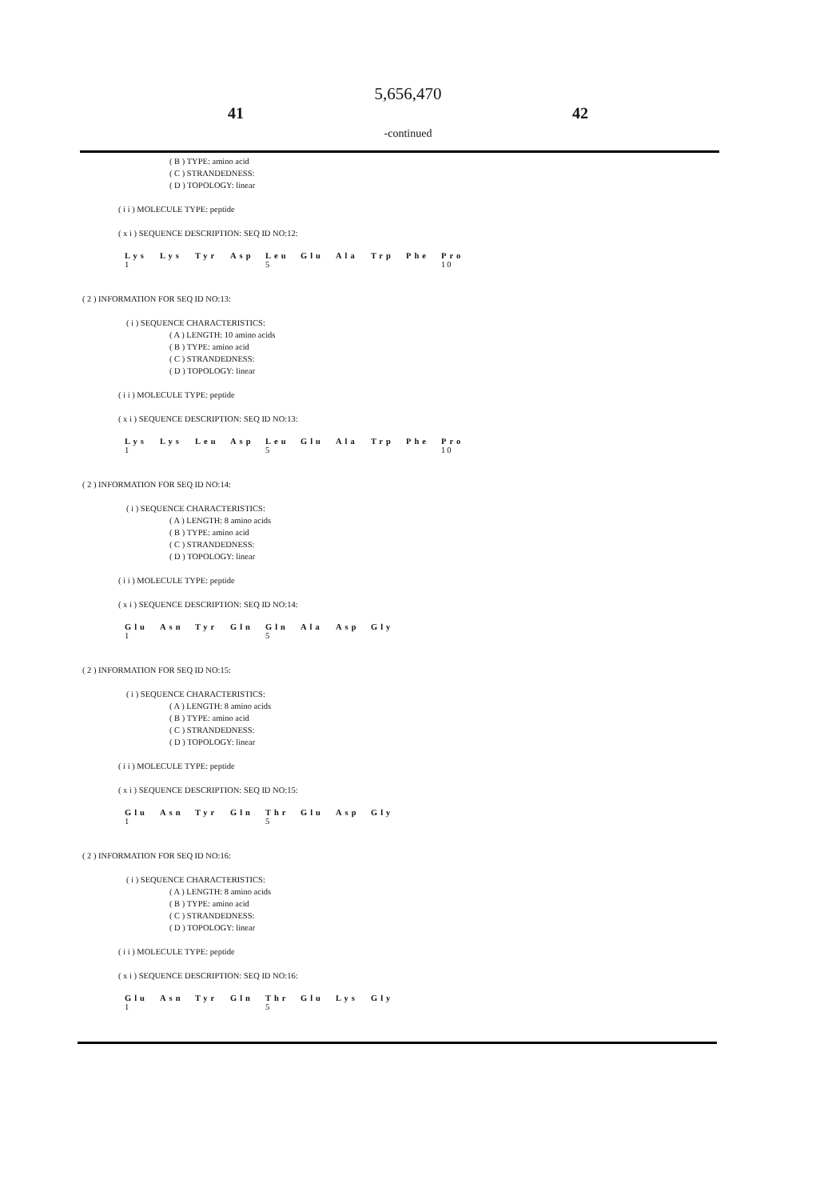5,656,470
41 42
-continued
( B ) TYPE: amino acid
( C ) STRANDEDNESS:
( D ) TOPOLOGY: linear
( i i ) MOLECULE TYPE: peptide
( x i ) SEQUENCE DESCRIPTION: SEQ ID NO:12:
| Lys | Lys | Tyr | Asp | Leu | Glu | Ala | Trp | Phe | Pro |
| 1 | | | | 5 | | | | | 10 |
( 2 ) INFORMATION FOR SEQ ID NO:13:
( i ) SEQUENCE CHARACTERISTICS:
( A ) LENGTH: 10 amino acids
( B ) TYPE: amino acid
( C ) STRANDEDNESS:
( D ) TOPOLOGY: linear
( i i ) MOLECULE TYPE: peptide
( x i ) SEQUENCE DESCRIPTION: SEQ ID NO:13:
| Lys | Lys | Leu | Asp | Leu | Glu | Ala | Trp | Phe | Pro |
| 1 | | | | 5 | | | | | 10 |
( 2 ) INFORMATION FOR SEQ ID NO:14:
( i ) SEQUENCE CHARACTERISTICS:
( A ) LENGTH: 8 amino acids
( B ) TYPE: amino acid
( C ) STRANDEDNESS:
( D ) TOPOLOGY: linear
( i i ) MOLECULE TYPE: peptide
( x i ) SEQUENCE DESCRIPTION: SEQ ID NO:14:
| Glu | Asn | Tyr | Gln | Gln | Ala | Asp | Gly |
| 1 | | | | 5 | | | |
( 2 ) INFORMATION FOR SEQ ID NO:15:
( i ) SEQUENCE CHARACTERISTICS:
( A ) LENGTH: 8 amino acids
( B ) TYPE: amino acid
( C ) STRANDEDNESS:
( D ) TOPOLOGY: linear
( i i ) MOLECULE TYPE: peptide
( x i ) SEQUENCE DESCRIPTION: SEQ ID NO:15:
| Glu | Asn | Tyr | Gln | Thr | Glu | Asp | Gly |
| 1 | | | | 5 | | | |
( 2 ) INFORMATION FOR SEQ ID NO:16:
( i ) SEQUENCE CHARACTERISTICS:
( A ) LENGTH: 8 amino acids
( B ) TYPE: amino acid
( C ) STRANDEDNESS:
( D ) TOPOLOGY: linear
( i i ) MOLECULE TYPE: peptide
( x i ) SEQUENCE DESCRIPTION: SEQ ID NO:16:
| Glu | Asn | Tyr | Gln | Thr | Glu | Lys | Gly |
| 1 | | | | 5 | | | |